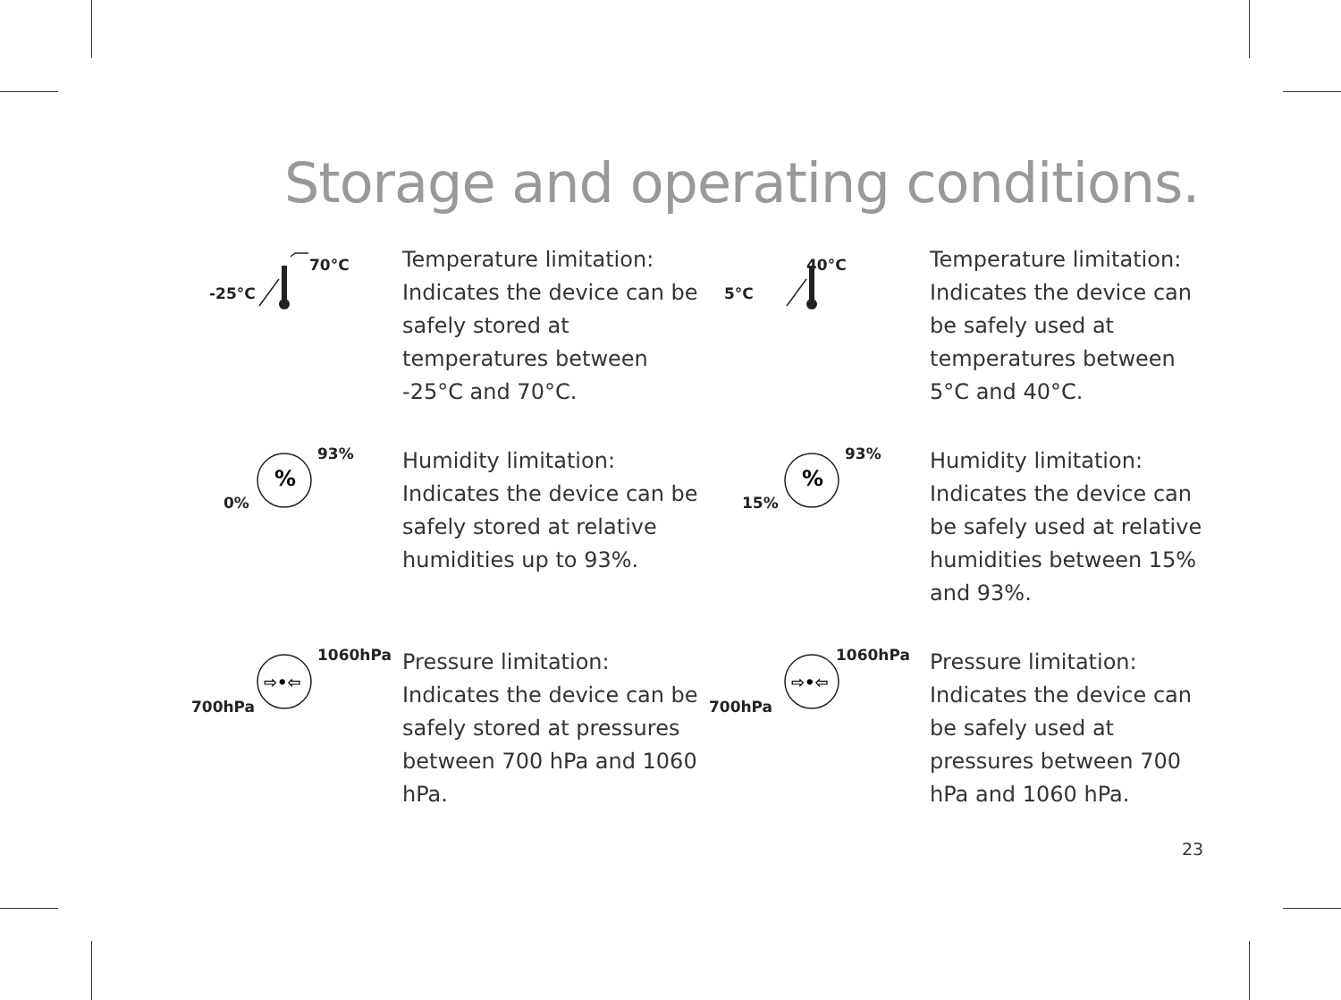Storage and operating conditions.
70°C
-25°C
Temperature limitation:
Indicates the device can be safely stored at temperatures between -25°C and 70°C.
40°C
5°C
Temperature limitation:
Indicates the device can be safely used at temperatures between 5°C and 40°C.
%
93%
0%
Humidity limitation:
Indicates the device can be safely stored at relative humidities up to 93%.
%
93%
15%
Humidity limitation:
Indicates the device can be safely used at relative humidities between 15% and 93%.
⇨•⇦
1060hPa
700hPa
Pressure limitation:
Indicates the device can be safely stored at pressures between 700 hPa and 1060 hPa.
⇨•⇦
1060hPa
700hPa
Pressure limitation:
Indicates the device can be safely used at pressures between 700 hPa and 1060 hPa.
23